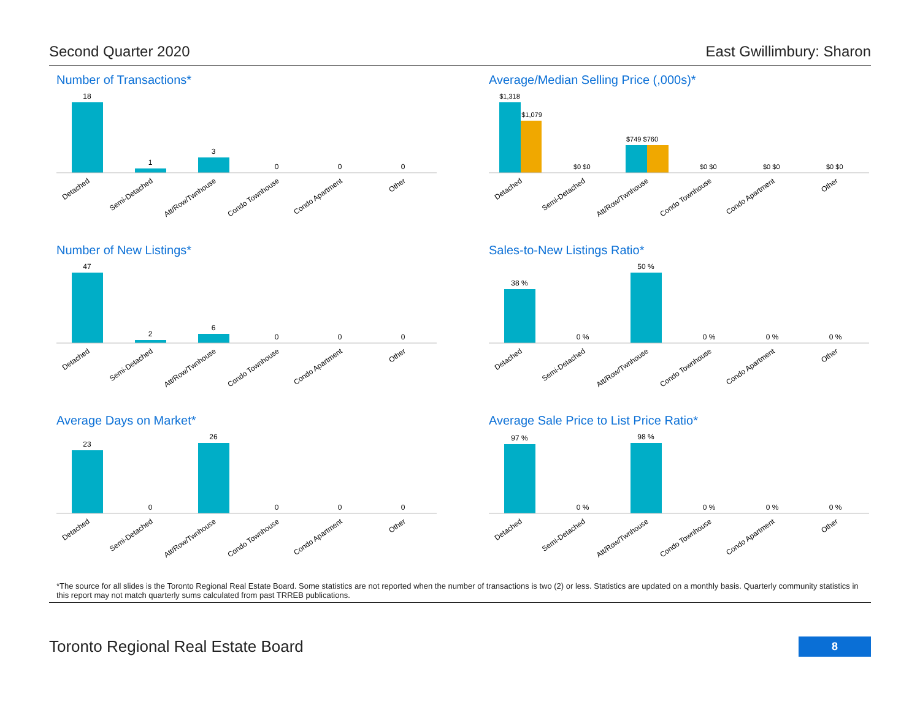Second Quarter 2020 East Gwillimbury: Sharon
Number of Transactions*
18
1
3
0
0
0
Detached
Semi-Detached
Att/Row/Twnhouse
Condo Townhouse
Condo Apartment
Other
Average/Median Selling Price (,000s)*
$1,318
$1,079
$0 $0
$749 $760
$0 $0
$0 $0
$0 $0
Detached
Semi-Detached
Att/Row/Twnhouse
Condo Townhouse
Condo Apartment
Other
Number of New Listings*
47
2
6
0
0
0
Detached
Semi-Detached
Att/Row/Twnhouse
Condo Townhouse
Condo Apartment
Other
Sales-to-New Listings Ratio*
38 %
0 %
50 %
0 %
0 %
0 %
Detached
Semi-Detached
Att/Row/Twnhouse
Condo Townhouse
Condo Apartment
Other
Average Days on Market*
23
0
26
0
0
0
Detached
Semi-Detached
Att/Row/Twnhouse
Condo Townhouse
Condo Apartment
Other
Average Sale Price to List Price Ratio*
97 %
0 %
98 %
0 %
0 %
0 %
Detached
Semi-Detached
Att/Row/Twnhouse
Condo Townhouse
Condo Apartment
Other
*The source for all slides is the Toronto Regional Real Estate Board. Some statistics are not reported when the number of transactions is two (2) or less. Statistics are updated on a monthly basis. Quarterly community statistics in this report may not match quarterly sums calculated from past TRREB publications.
Toronto Regional Real Estate Board 8